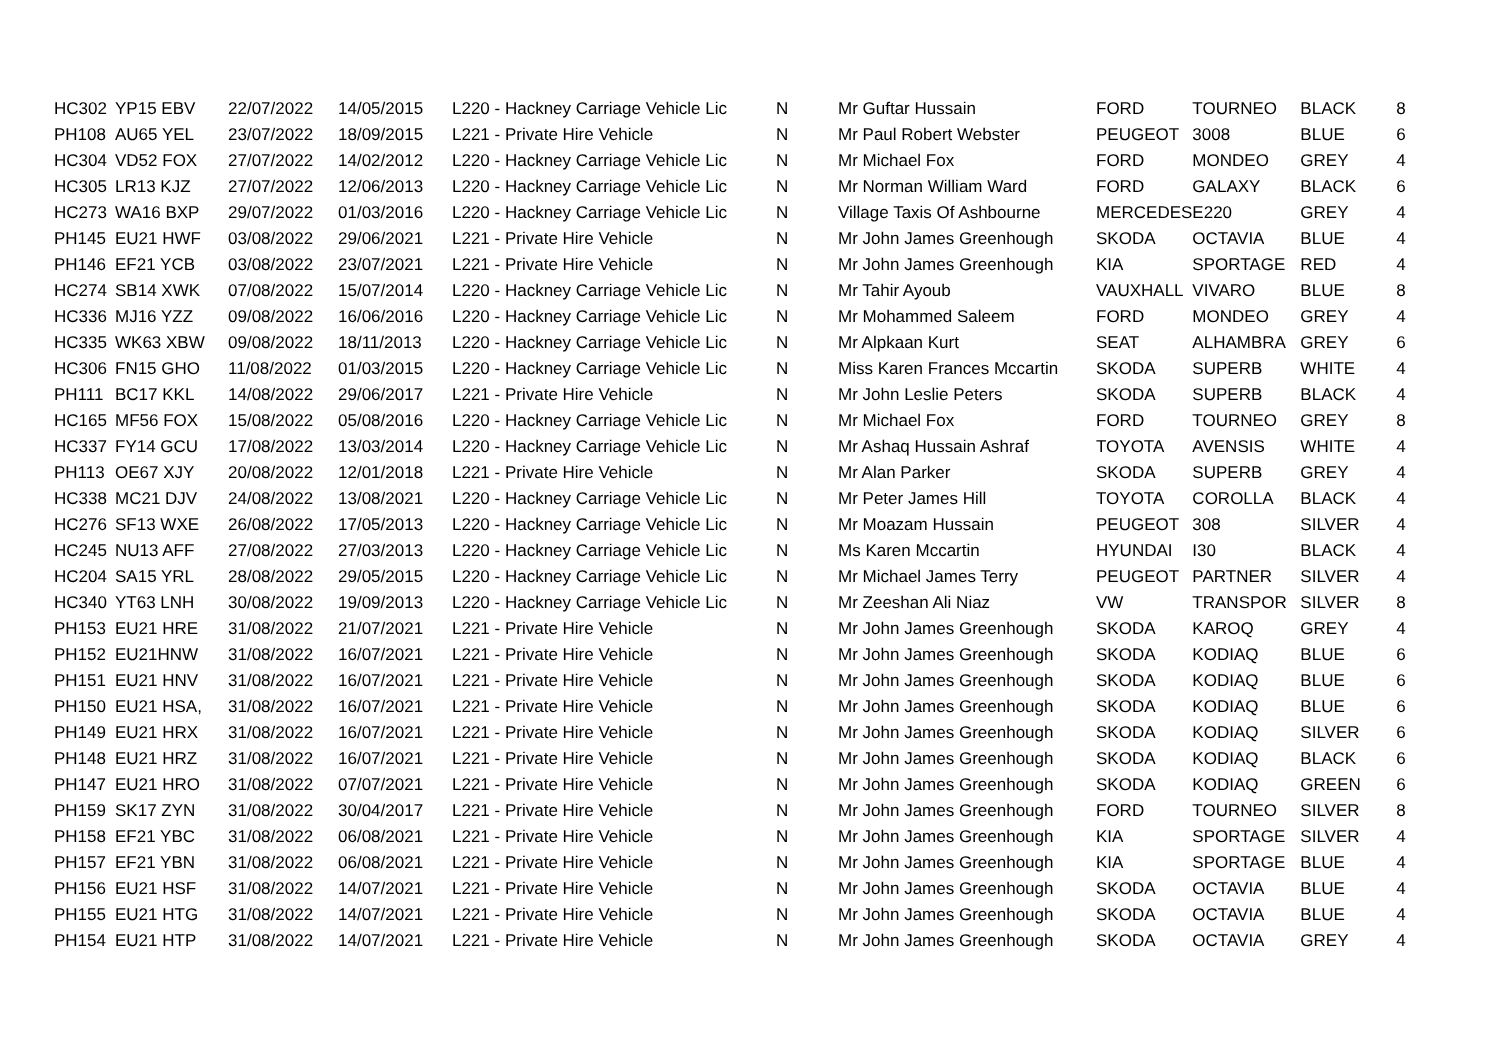| HC302 | YP15 EBV | 22/07/2022 | 14/05/2015 | L220 - Hackney Carriage Vehicle Lic | N | Mr Guftar Hussain | FORD | TOURNEO | BLACK | 8 |
| PH108 | AU65 YEL | 23/07/2022 | 18/09/2015 | L221 - Private Hire Vehicle | N | Mr Paul Robert Webster | PEUGEOT | 3008 | BLUE | 6 |
| HC304 | VD52 FOX | 27/07/2022 | 14/02/2012 | L220 - Hackney Carriage Vehicle Lic | N | Mr Michael Fox | FORD | MONDEO | GREY | 4 |
| HC305 | LR13 KJZ | 27/07/2022 | 12/06/2013 | L220 - Hackney Carriage Vehicle Lic | N | Mr Norman William Ward | FORD | GALAXY | BLACK | 6 |
| HC273 | WA16 BXP | 29/07/2022 | 01/03/2016 | L220 - Hackney Carriage Vehicle Lic | N | Village Taxis Of Ashbourne | MERCEDES | E220 | GREY | 4 |
| PH145 | EU21 HWF | 03/08/2022 | 29/06/2021 | L221 - Private Hire Vehicle | N | Mr John James Greenhough | SKODA | OCTAVIA | BLUE | 4 |
| PH146 | EF21 YCB | 03/08/2022 | 23/07/2021 | L221 - Private Hire Vehicle | N | Mr John James Greenhough | KIA | SPORTAGE | RED | 4 |
| HC274 | SB14 XWK | 07/08/2022 | 15/07/2014 | L220 - Hackney Carriage Vehicle Lic | N | Mr Tahir Ayoub | VAUXHALL | VIVARO | BLUE | 8 |
| HC336 | MJ16 YZZ | 09/08/2022 | 16/06/2016 | L220 - Hackney Carriage Vehicle Lic | N | Mr Mohammed Saleem | FORD | MONDEO | GREY | 4 |
| HC335 | WK63 XBW | 09/08/2022 | 18/11/2013 | L220 - Hackney Carriage Vehicle Lic | N | Mr Alpkaan Kurt | SEAT | ALHAMBRA | GREY | 6 |
| HC306 | FN15 GHO | 11/08/2022 | 01/03/2015 | L220 - Hackney Carriage Vehicle Lic | N | Miss Karen Frances Mccartin | SKODA | SUPERB | WHITE | 4 |
| PH111 | BC17 KKL | 14/08/2022 | 29/06/2017 | L221 - Private Hire Vehicle | N | Mr John Leslie Peters | SKODA | SUPERB | BLACK | 4 |
| HC165 | MF56 FOX | 15/08/2022 | 05/08/2016 | L220 - Hackney Carriage Vehicle Lic | N | Mr Michael Fox | FORD | TOURNEO | GREY | 8 |
| HC337 | FY14 GCU | 17/08/2022 | 13/03/2014 | L220 - Hackney Carriage Vehicle Lic | N | Mr Ashaq Hussain Ashraf | TOYOTA | AVENSIS | WHITE | 4 |
| PH113 | OE67 XJY | 20/08/2022 | 12/01/2018 | L221 - Private Hire Vehicle | N | Mr Alan Parker | SKODA | SUPERB | GREY | 4 |
| HC338 | MC21 DJV | 24/08/2022 | 13/08/2021 | L220 - Hackney Carriage Vehicle Lic | N | Mr Peter James Hill | TOYOTA | COROLLA | BLACK | 4 |
| HC276 | SF13 WXE | 26/08/2022 | 17/05/2013 | L220 - Hackney Carriage Vehicle Lic | N | Mr Moazam Hussain | PEUGEOT | 308 | SILVER | 4 |
| HC245 | NU13 AFF | 27/08/2022 | 27/03/2013 | L220 - Hackney Carriage Vehicle Lic | N | Ms Karen Mccartin | HYUNDAI | I30 | BLACK | 4 |
| HC204 | SA15 YRL | 28/08/2022 | 29/05/2015 | L220 - Hackney Carriage Vehicle Lic | N | Mr Michael James Terry | PEUGEOT | PARTNER | SILVER | 4 |
| HC340 | YT63 LNH | 30/08/2022 | 19/09/2013 | L220 - Hackney Carriage Vehicle Lic | N | Mr Zeeshan Ali Niaz | VW | TRANSPOR | SILVER | 8 |
| PH153 | EU21 HRE | 31/08/2022 | 21/07/2021 | L221 - Private Hire Vehicle | N | Mr John James Greenhough | SKODA | KAROQ | GREY | 4 |
| PH152 | EU21HNW | 31/08/2022 | 16/07/2021 | L221 - Private Hire Vehicle | N | Mr John James Greenhough | SKODA | KODIAQ | BLUE | 6 |
| PH151 | EU21 HNV | 31/08/2022 | 16/07/2021 | L221 - Private Hire Vehicle | N | Mr John James Greenhough | SKODA | KODIAQ | BLUE | 6 |
| PH150 | EU21 HSA, | 31/08/2022 | 16/07/2021 | L221 - Private Hire Vehicle | N | Mr John James Greenhough | SKODA | KODIAQ | BLUE | 6 |
| PH149 | EU21 HRX | 31/08/2022 | 16/07/2021 | L221 - Private Hire Vehicle | N | Mr John James Greenhough | SKODA | KODIAQ | SILVER | 6 |
| PH148 | EU21 HRZ | 31/08/2022 | 16/07/2021 | L221 - Private Hire Vehicle | N | Mr John James Greenhough | SKODA | KODIAQ | BLACK | 6 |
| PH147 | EU21 HRO | 31/08/2022 | 07/07/2021 | L221 - Private Hire Vehicle | N | Mr John James Greenhough | SKODA | KODIAQ | GREEN | 6 |
| PH159 | SK17 ZYN | 31/08/2022 | 30/04/2017 | L221 - Private Hire Vehicle | N | Mr John James Greenhough | FORD | TOURNEO | SILVER | 8 |
| PH158 | EF21 YBC | 31/08/2022 | 06/08/2021 | L221 - Private Hire Vehicle | N | Mr John James Greenhough | KIA | SPORTAGE | SILVER | 4 |
| PH157 | EF21 YBN | 31/08/2022 | 06/08/2021 | L221 - Private Hire Vehicle | N | Mr John James Greenhough | KIA | SPORTAGE | BLUE | 4 |
| PH156 | EU21 HSF | 31/08/2022 | 14/07/2021 | L221 - Private Hire Vehicle | N | Mr John James Greenhough | SKODA | OCTAVIA | BLUE | 4 |
| PH155 | EU21 HTG | 31/08/2022 | 14/07/2021 | L221 - Private Hire Vehicle | N | Mr John James Greenhough | SKODA | OCTAVIA | BLUE | 4 |
| PH154 | EU21 HTP | 31/08/2022 | 14/07/2021 | L221 - Private Hire Vehicle | N | Mr John James Greenhough | SKODA | OCTAVIA | GREY | 4 |